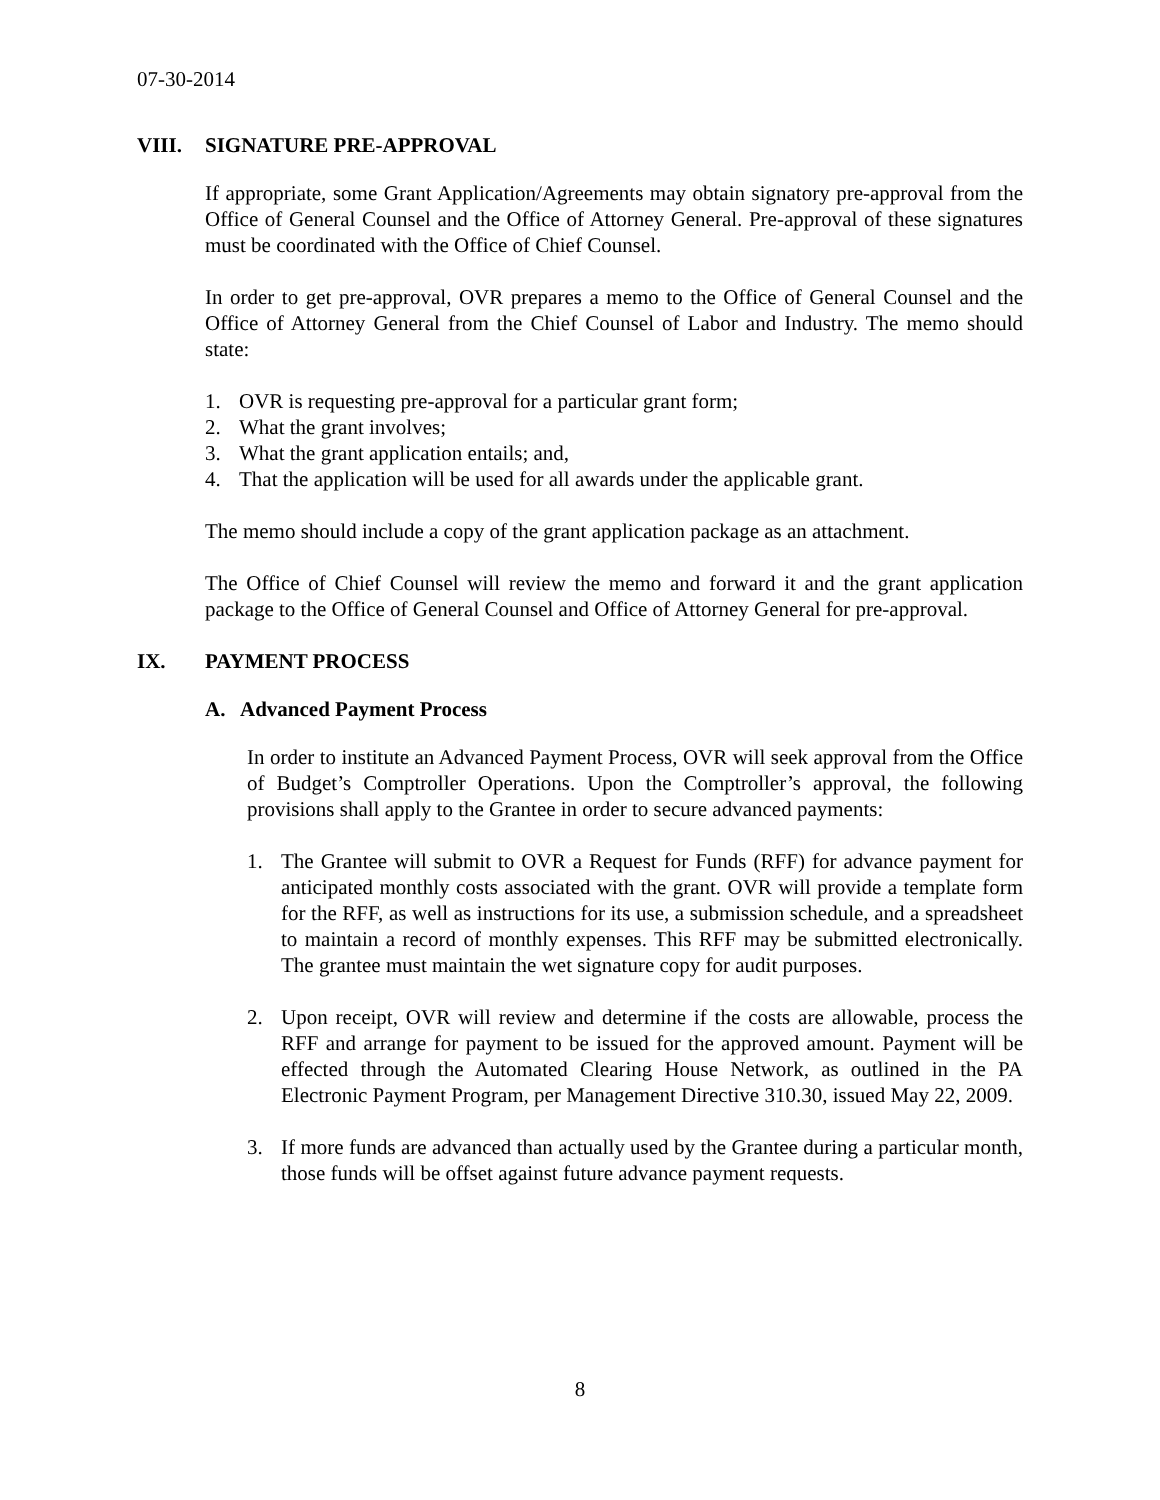07-30-2014
VIII. SIGNATURE PRE-APPROVAL
If appropriate, some Grant Application/Agreements may obtain signatory pre-approval from the Office of General Counsel and the Office of Attorney General. Pre-approval of these signatures must be coordinated with the Office of Chief Counsel.
In order to get pre-approval, OVR prepares a memo to the Office of General Counsel and the Office of Attorney General from the Chief Counsel of Labor and Industry. The memo should state:
1. OVR is requesting pre-approval for a particular grant form;
2. What the grant involves;
3. What the grant application entails; and,
4. That the application will be used for all awards under the applicable grant.
The memo should include a copy of the grant application package as an attachment.
The Office of Chief Counsel will review the memo and forward it and the grant application package to the Office of General Counsel and Office of Attorney General for pre-approval.
IX. PAYMENT PROCESS
A. Advanced Payment Process
In order to institute an Advanced Payment Process, OVR will seek approval from the Office of Budget’s Comptroller Operations. Upon the Comptroller’s approval, the following provisions shall apply to the Grantee in order to secure advanced payments:
1. The Grantee will submit to OVR a Request for Funds (RFF) for advance payment for anticipated monthly costs associated with the grant. OVR will provide a template form for the RFF, as well as instructions for its use, a submission schedule, and a spreadsheet to maintain a record of monthly expenses. This RFF may be submitted electronically. The grantee must maintain the wet signature copy for audit purposes.
2. Upon receipt, OVR will review and determine if the costs are allowable, process the RFF and arrange for payment to be issued for the approved amount. Payment will be effected through the Automated Clearing House Network, as outlined in the PA Electronic Payment Program, per Management Directive 310.30, issued May 22, 2009.
3. If more funds are advanced than actually used by the Grantee during a particular month, those funds will be offset against future advance payment requests.
8